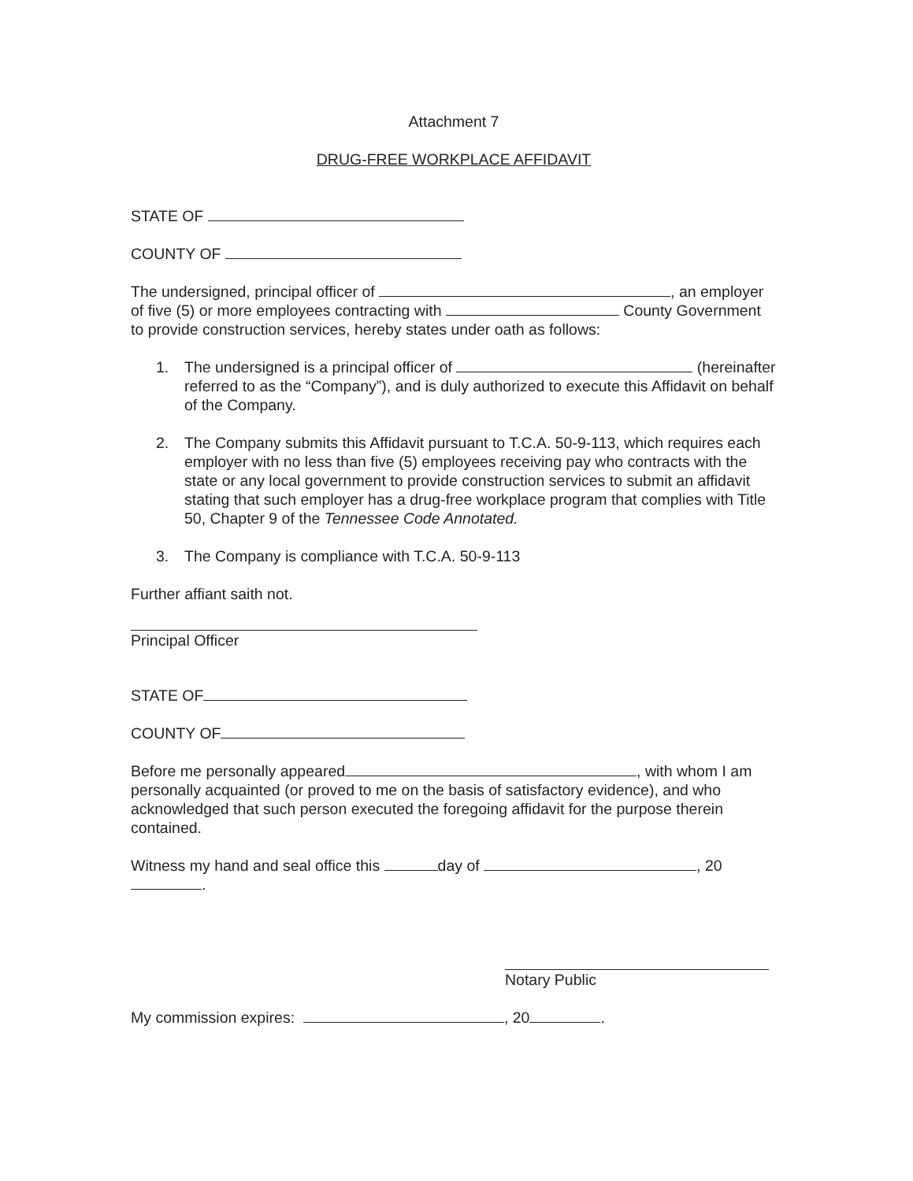Attachment 7
DRUG-FREE WORKPLACE AFFIDAVIT
STATE OF
COUNTY OF
The undersigned, principal officer of , an employer of five (5) or more employees contracting with County Government to provide construction services, hereby states under oath as follows:
1. The undersigned is a principal officer of (hereinafter referred to as the “Company”), and is duly authorized to execute this Affidavit on behalf of the Company.
2. The Company submits this Affidavit pursuant to T.C.A. 50-9-113, which requires each employer with no less than five (5) employees receiving pay who contracts with the state or any local government to provide construction services to submit an affidavit stating that such employer has a drug-free workplace program that complies with Title 50, Chapter 9 of the Tennessee Code Annotated.
3. The Company is compliance with T.C.A. 50-9-113
Further affiant saith not.
Principal Officer
STATE OF
COUNTY OF
Before me personally appeared , with whom I am personally acquainted (or proved to me on the basis of satisfactory evidence), and who acknowledged that such person executed the foregoing affidavit for the purpose therein contained.
Witness my hand and seal office this day of , 20 .
Notary Public
My commission expires: , 20 .